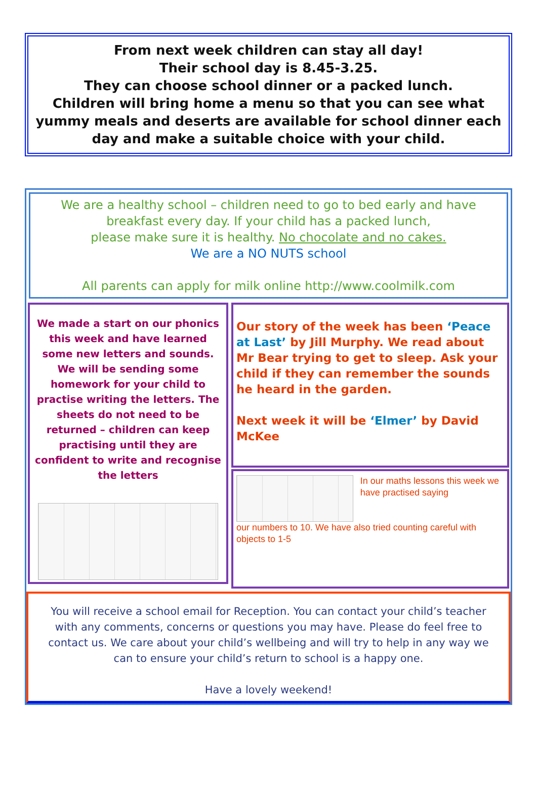From next week children can stay all day!
Their school day is 8.45-3.25.
They can choose school dinner or a packed lunch.
Children will bring home a menu so that you can see what yummy meals and deserts are available for school dinner each day and make a suitable choice with your child.
We are a healthy school – children need to go to bed early and have breakfast every day. If your child has a packed lunch,
please make sure it is healthy. No chocolate and no cakes.
We are a NO NUTS school
All parents can apply for milk online http://www.coolmilk.com
We made a start on our phonics this week and have learned some new letters and sounds. We will be sending some homework for your child to practise writing the letters. The sheets do not need to be returned – children can keep practising until they are confident to write and recognise the letters
Our story of the week has been ‘Peace at Last’ by Jill Murphy. We read about Mr Bear trying to get to sleep. Ask your child if they can remember the sounds he heard in the garden.
Next week it will be ‘Elmer’ by David McKee
In our maths lessons this week we have practised saying
our numbers to 10. We have also tried counting careful with objects to 1-5
You will receive a school email for Reception. You can contact your child’s teacher with any comments, concerns or questions you may have. Please do feel free to contact us. We care about your child’s wellbeing and will try to help in any way we can to ensure your child’s return to school is a happy one.
Have a lovely weekend!